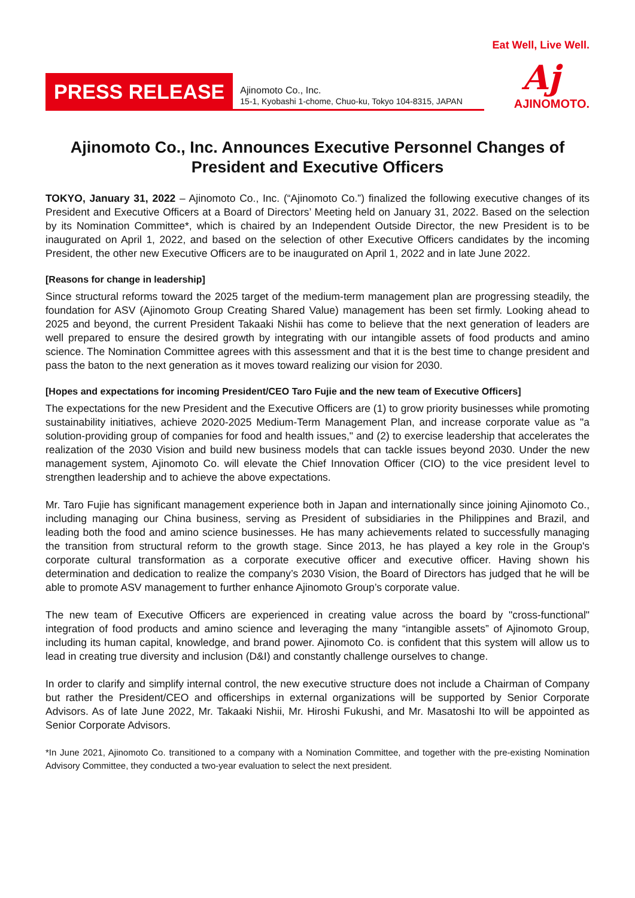PRESS RELEASE
Ajinomoto Co., Inc.
15-1, Kyobashi 1-chome, Chuo-ku, Tokyo 104-8315, JAPAN
Eat Well, Live Well.
Aj
AJINOMOTO.
Ajinomoto Co., Inc. Announces Executive Personnel Changes of President and Executive Officers
TOKYO, January 31, 2022 – Ajinomoto Co., Inc. (“Ajinomoto Co.”) finalized the following executive changes of its President and Executive Officers at a Board of Directors’ Meeting held on January 31, 2022. Based on the selection by its Nomination Committee*, which is chaired by an Independent Outside Director, the new President is to be inaugurated on April 1, 2022, and based on the selection of other Executive Officers candidates by the incoming President, the other new Executive Officers are to be inaugurated on April 1, 2022 and in late June 2022.
[Reasons for change in leadership]
Since structural reforms toward the 2025 target of the medium-term management plan are progressing steadily, the foundation for ASV (Ajinomoto Group Creating Shared Value) management has been set firmly. Looking ahead to 2025 and beyond, the current President Takaaki Nishii has come to believe that the next generation of leaders are well prepared to ensure the desired growth by integrating with our intangible assets of food products and amino science. The Nomination Committee agrees with this assessment and that it is the best time to change president and pass the baton to the next generation as it moves toward realizing our vision for 2030.
[Hopes and expectations for incoming President/CEO Taro Fujie and the new team of Executive Officers]
The expectations for the new President and the Executive Officers are (1) to grow priority businesses while promoting sustainability initiatives, achieve 2020-2025 Medium-Term Management Plan, and increase corporate value as "a solution-providing group of companies for food and health issues," and (2) to exercise leadership that accelerates the realization of the 2030 Vision and build new business models that can tackle issues beyond 2030. Under the new management system, Ajinomoto Co. will elevate the Chief Innovation Officer (CIO) to the vice president level to strengthen leadership and to achieve the above expectations.
Mr. Taro Fujie has significant management experience both in Japan and internationally since joining Ajinomoto Co., including managing our China business, serving as President of subsidiaries in the Philippines and Brazil, and leading both the food and amino science businesses. He has many achievements related to successfully managing the transition from structural reform to the growth stage. Since 2013, he has played a key role in the Group's corporate cultural transformation as a corporate executive officer and executive officer. Having shown his determination and dedication to realize the company’s 2030 Vision, the Board of Directors has judged that he will be able to promote ASV management to further enhance Ajinomoto Group’s corporate value.
The new team of Executive Officers are experienced in creating value across the board by "cross-functional" integration of food products and amino science and leveraging the many “intangible assets” of Ajinomoto Group, including its human capital, knowledge, and brand power. Ajinomoto Co. is confident that this system will allow us to lead in creating true diversity and inclusion (D&I) and constantly challenge ourselves to change.
In order to clarify and simplify internal control, the new executive structure does not include a Chairman of Company but rather the President/CEO and officerships in external organizations will be supported by Senior Corporate Advisors. As of late June 2022, Mr. Takaaki Nishii, Mr. Hiroshi Fukushi, and Mr. Masatoshi Ito will be appointed as Senior Corporate Advisors.
*In June 2021, Ajinomoto Co. transitioned to a company with a Nomination Committee, and together with the pre-existing Nomination Advisory Committee, they conducted a two-year evaluation to select the next president.